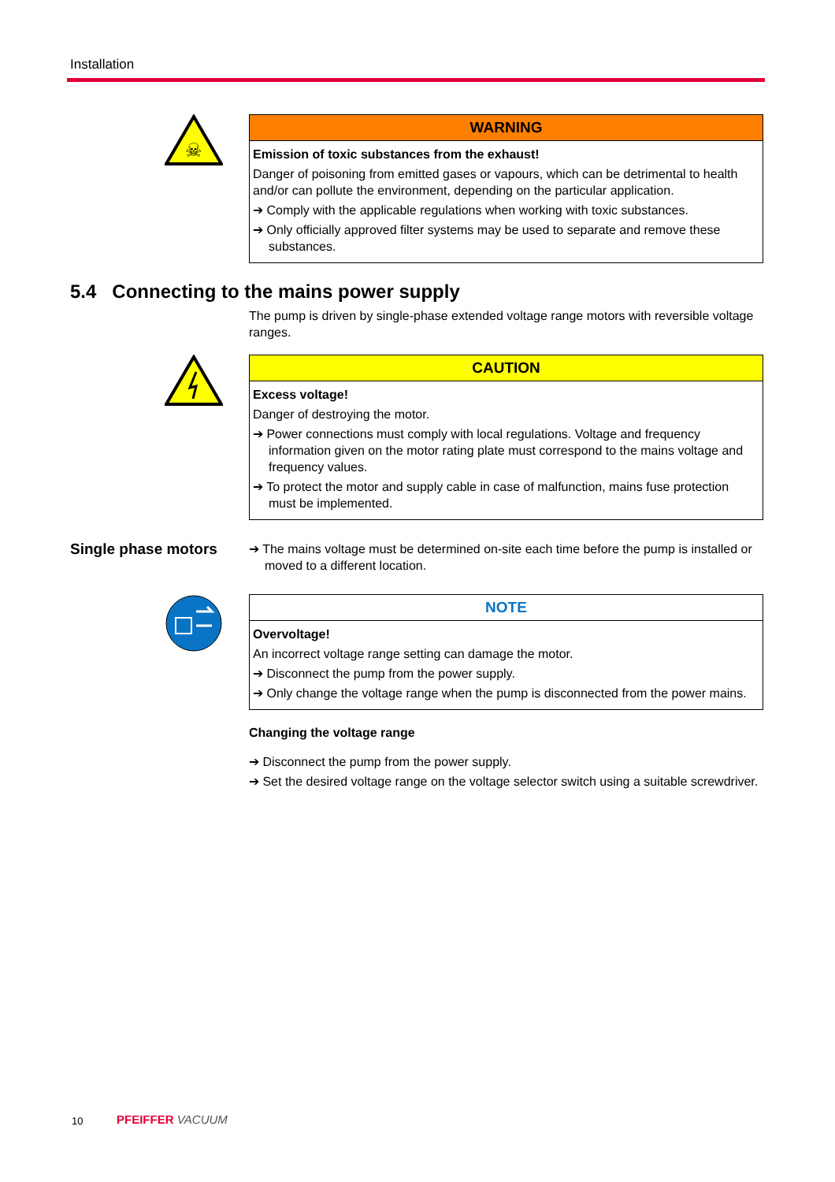Installation
☠
WARNING
Emission of toxic substances from the exhaust!
Danger of poisoning from emitted gases or vapours, which can be detrimental to health and/or can pollute the environment, depending on the particular application.
➔ Comply with the applicable regulations when working with toxic substances.
➔ Only officially approved filter systems may be used to separate and remove these substances.
5.4 Connecting to the mains power supply
The pump is driven by single-phase extended voltage range motors with reversible voltage ranges.
CAUTION
Excess voltage!
Danger of destroying the motor.
➔ Power connections must comply with local regulations. Voltage and frequency information given on the motor rating plate must correspond to the mains voltage and frequency values.
➔ To protect the motor and supply cable in case of malfunction, mains fuse protection must be implemented.
Single phase motors
➔ The mains voltage must be determined on-site each time before the pump is installed or moved to a different location.
NOTE
Overvoltage!
An incorrect voltage range setting can damage the motor.
➔ Disconnect the pump from the power supply.
➔ Only change the voltage range when the pump is disconnected from the power mains.
Changing the voltage range
➔ Disconnect the pump from the power supply.
➔ Set the desired voltage range on the voltage selector switch using a suitable screwdriver.
10 PFEIFFER VACUUM